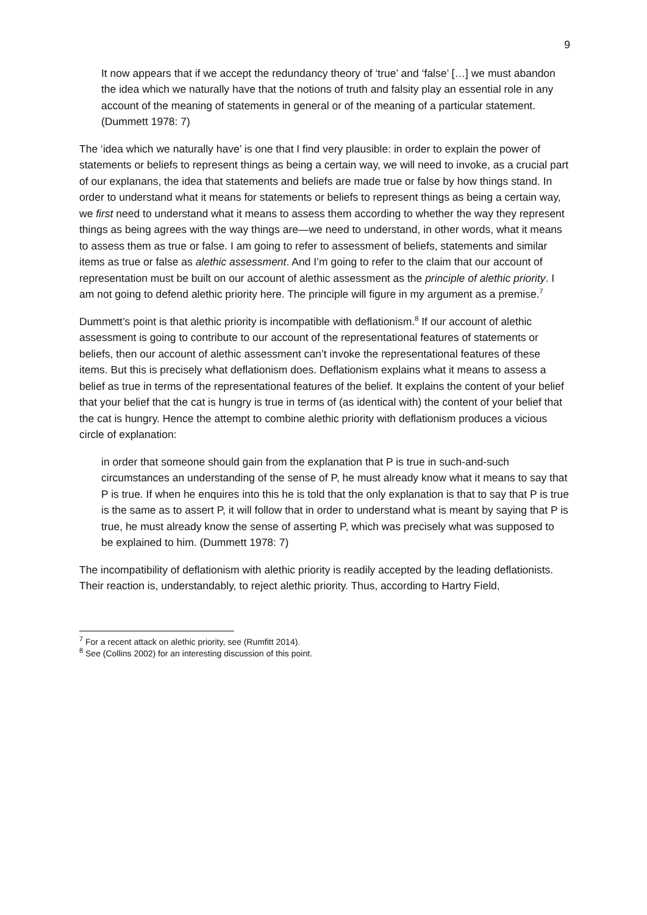9
It now appears that if we accept the redundancy theory of ‘true’ and ‘false’ […] we must abandon the idea which we naturally have that the notions of truth and falsity play an essential role in any account of the meaning of statements in general or of the meaning of a particular statement. (Dummett 1978: 7)
The ‘idea which we naturally have’ is one that I find very plausible: in order to explain the power of statements or beliefs to represent things as being a certain way, we will need to invoke, as a crucial part of our explanans, the idea that statements and beliefs are made true or false by how things stand. In order to understand what it means for statements or beliefs to represent things as being a certain way, we first need to understand what it means to assess them according to whether the way they represent things as being agrees with the way things are—we need to understand, in other words, what it means to assess them as true or false. I am going to refer to assessment of beliefs, statements and similar items as true or false as alethic assessment. And I’m going to refer to the claim that our account of representation must be built on our account of alethic assessment as the principle of alethic priority. I am not going to defend alethic priority here. The principle will figure in my argument as a premise.<sup>7</sup>
Dummett’s point is that alethic priority is incompatible with deflationism.<sup>8</sup> If our account of alethic assessment is going to contribute to our account of the representational features of statements or beliefs, then our account of alethic assessment can’t invoke the representational features of these items. But this is precisely what deflationism does. Deflationism explains what it means to assess a belief as true in terms of the representational features of the belief. It explains the content of your belief that your belief that the cat is hungry is true in terms of (as identical with) the content of your belief that the cat is hungry. Hence the attempt to combine alethic priority with deflationism produces a vicious circle of explanation:
in order that someone should gain from the explanation that P is true in such-and-such circumstances an understanding of the sense of P, he must already know what it means to say that P is true. If when he enquires into this he is told that the only explanation is that to say that P is true is the same as to assert P, it will follow that in order to understand what is meant by saying that P is true, he must already know the sense of asserting P, which was precisely what was supposed to be explained to him. (Dummett 1978: 7)
The incompatibility of deflationism with alethic priority is readily accepted by the leading deflationists. Their reaction is, understandably, to reject alethic priority. Thus, according to Hartry Field,
<sup>7</sup> For a recent attack on alethic priority, see (Rumfitt 2014).
<sup>8</sup> See (Collins 2002) for an interesting discussion of this point.